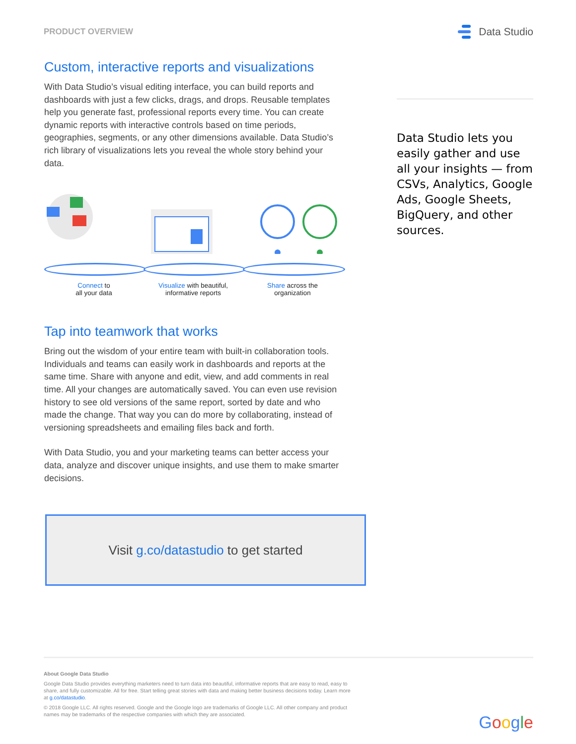PRODUCT OVERVIEW
Data Studio
Custom, interactive reports and visualizations
With Data Studio’s visual editing interface, you can build reports and dashboards with just a few clicks, drags, and drops. Reusable templates help you generate fast, professional reports every time. You can create dynamic reports with interactive controls based on time periods, geographies, segments, or any other dimensions available. Data Studio’s rich library of visualizations lets you reveal the whole story behind your data.
Connect to
all your data
Visualize with beautiful,
informative reports
Share across the
organization
Tap into teamwork that works
Bring out the wisdom of your entire team with built-in collaboration tools. Individuals and teams can easily work in dashboards and reports at the same time. Share with anyone and edit, view, and add comments in real time. All your changes are automatically saved. You can even use revision history to see old versions of the same report, sorted by date and who made the change. That way you can do more by collaborating, instead of versioning spreadsheets and emailing files back and forth.
With Data Studio, you and your marketing teams can better access your data, analyze and discover unique insights, and use them to make smarter decisions.
Visit g.co/datastudio to get started
Data Studio lets you easily gather and use all your insights — from CSVs, Analytics, Google Ads, Google Sheets, BigQuery, and other sources.
About Google Data Studio
Google Data Studio provides everything marketers need to turn data into beautiful, informative reports that are easy to read, easy to share, and fully customizable. All for free. Start telling great stories with data and making better business decisions today. Learn more at g.co/datastudio.
© 2018 Google LLC. All rights reserved. Google and the Google logo are trademarks of Google LLC. All other company and product names may be trademarks of the respective companies with which they are associated.
Google